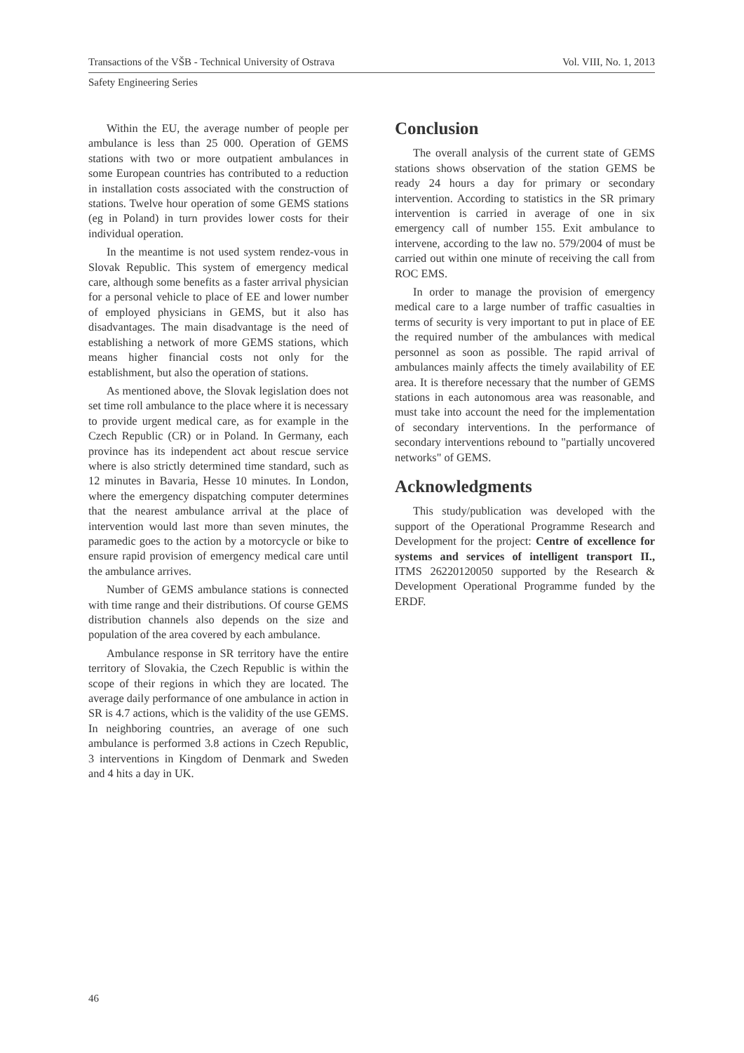Transactions of the VŠB - Technical University of Ostrava Vol. VIII, No. 1, 2013
Safety Engineering Series
Within the EU, the average number of people per ambulance is less than 25 000. Operation of GEMS stations with two or more outpatient ambulances in some European countries has contributed to a reduction in installation costs associated with the construction of stations. Twelve hour operation of some GEMS stations (eg in Poland) in turn provides lower costs for their individual operation.
In the meantime is not used system rendez-vous in Slovak Republic. This system of emergency medical care, although some benefits as a faster arrival physician for a personal vehicle to place of EE and lower number of employed physicians in GEMS, but it also has disadvantages. The main disadvantage is the need of establishing a network of more GEMS stations, which means higher financial costs not only for the establishment, but also the operation of stations.
As mentioned above, the Slovak legislation does not set time roll ambulance to the place where it is necessary to provide urgent medical care, as for example in the Czech Republic (CR) or in Poland. In Germany, each province has its independent act about rescue service where is also strictly determined time standard, such as 12 minutes in Bavaria, Hesse 10 minutes. In London, where the emergency dispatching computer determines that the nearest ambulance arrival at the place of intervention would last more than seven minutes, the paramedic goes to the action by a motorcycle or bike to ensure rapid provision of emergency medical care until the ambulance arrives.
Number of GEMS ambulance stations is connected with time range and their distributions. Of course GEMS distribution channels also depends on the size and population of the area covered by each ambulance.
Ambulance response in SR territory have the entire territory of Slovakia, the Czech Republic is within the scope of their regions in which they are located. The average daily performance of one ambulance in action in SR is 4.7 actions, which is the validity of the use GEMS. In neighboring countries, an average of one such ambulance is performed 3.8 actions in Czech Republic, 3 interventions in Kingdom of Denmark and Sweden and 4 hits a day in UK.
Conclusion
The overall analysis of the current state of GEMS stations shows observation of the station GEMS be ready 24 hours a day for primary or secondary intervention. According to statistics in the SR primary intervention is carried in average of one in six emergency call of number 155. Exit ambulance to intervene, according to the law no. 579/2004 of must be carried out within one minute of receiving the call from ROC EMS.
In order to manage the provision of emergency medical care to a large number of traffic casualties in terms of security is very important to put in place of EE the required number of the ambulances with medical personnel as soon as possible. The rapid arrival of ambulances mainly affects the timely availability of EE area. It is therefore necessary that the number of GEMS stations in each autonomous area was reasonable, and must take into account the need for the implementation of secondary interventions. In the performance of secondary interventions rebound to "partially uncovered networks" of GEMS.
Acknowledgments
This study/publication was developed with the support of the Operational Programme Research and Development for the project: Centre of excellence for systems and services of intelligent transport II., ITMS 26220120050 supported by the Research & Development Operational Programme funded by the ERDF.
46